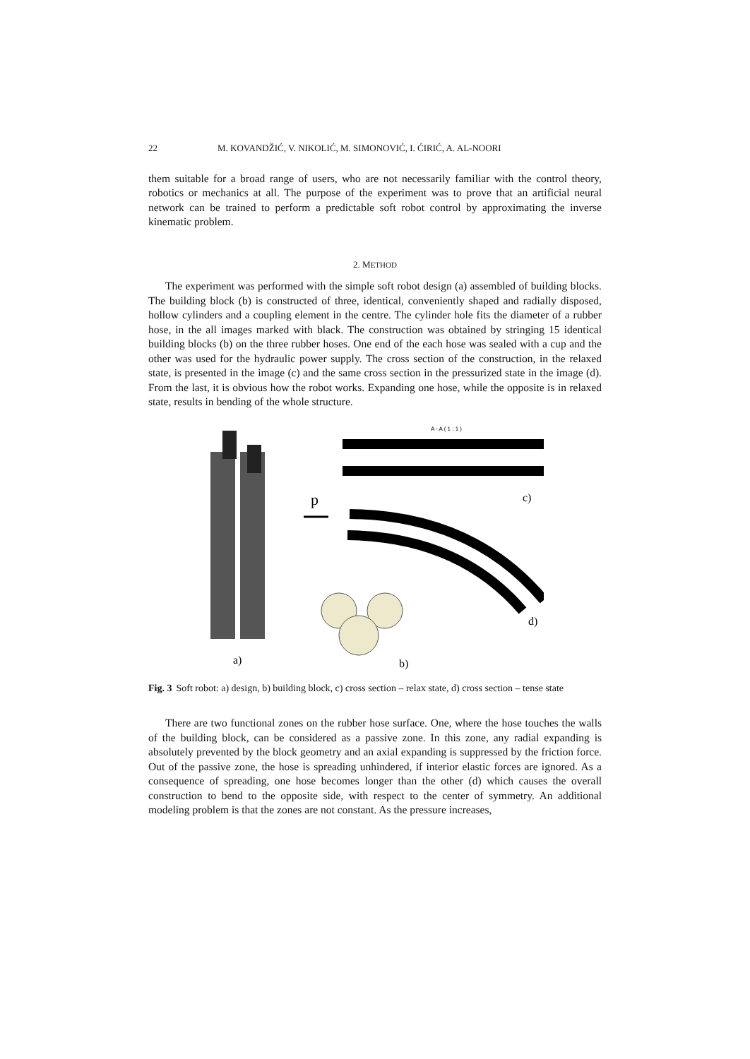22 M. KOVANDŽIĆ, V. NIKOLIĆ, M. SIMONOVIĆ, I. ĆIRIĆ, A. AL-NOORI
them suitable for a broad range of users, who are not necessarily familiar with the control theory, robotics or mechanics at all. The purpose of the experiment was to prove that an artificial neural network can be trained to perform a predictable soft robot control by approximating the inverse kinematic problem.
2. METHOD
The experiment was performed with the simple soft robot design (a) assembled of building blocks. The building block (b) is constructed of three, identical, conveniently shaped and radially disposed, hollow cylinders and a coupling element in the centre. The cylinder hole fits the diameter of a rubber hose, in the all images marked with black. The construction was obtained by stringing 15 identical building blocks (b) on the three rubber hoses. One end of the each hose was sealed with a cup and the other was used for the hydraulic power supply. The cross section of the construction, in the relaxed state, is presented in the image (c) and the same cross section in the pressurized state in the image (d). From the last, it is obvious how the robot works. Expanding one hose, while the opposite is in relaxed state, results in bending of the whole structure.
A - A ( 1 : 1 )
p
c)
d)
a)
b)
Fig. 3 Soft robot: a) design, b) building block, c) cross section – relax state, d) cross section – tense state
There are two functional zones on the rubber hose surface. One, where the hose touches the walls of the building block, can be considered as a passive zone. In this zone, any radial expanding is absolutely prevented by the block geometry and an axial expanding is suppressed by the friction force. Out of the passive zone, the hose is spreading unhindered, if interior elastic forces are ignored. As a consequence of spreading, one hose becomes longer than the other (d) which causes the overall construction to bend to the opposite side, with respect to the center of symmetry. An additional modeling problem is that the zones are not constant. As the pressure increases,